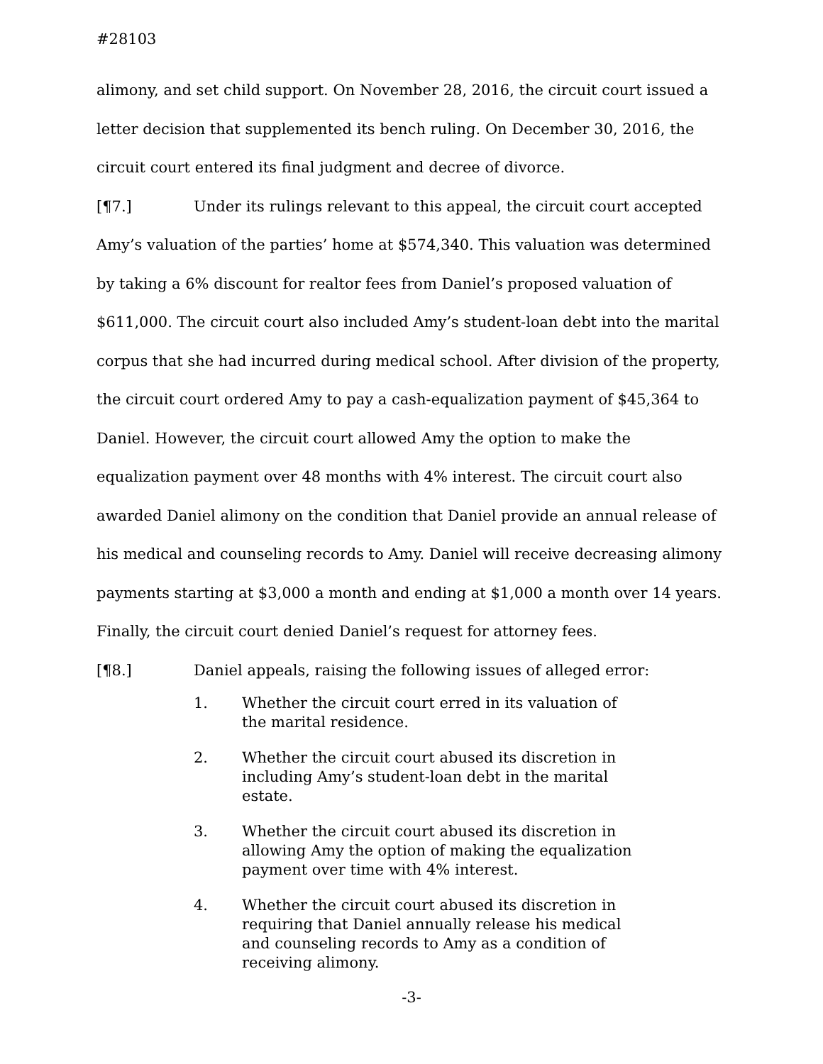#28103
alimony, and set child support. On November 28, 2016, the circuit court issued a letter decision that supplemented its bench ruling. On December 30, 2016, the circuit court entered its final judgment and decree of divorce.
[¶7.] Under its rulings relevant to this appeal, the circuit court accepted Amy’s valuation of the parties’ home at $574,340. This valuation was determined by taking a 6% discount for realtor fees from Daniel’s proposed valuation of $611,000. The circuit court also included Amy’s student-loan debt into the marital corpus that she had incurred during medical school. After division of the property, the circuit court ordered Amy to pay a cash-equalization payment of $45,364 to Daniel. However, the circuit court allowed Amy the option to make the equalization payment over 48 months with 4% interest. The circuit court also awarded Daniel alimony on the condition that Daniel provide an annual release of his medical and counseling records to Amy. Daniel will receive decreasing alimony payments starting at $3,000 a month and ending at $1,000 a month over 14 years. Finally, the circuit court denied Daniel’s request for attorney fees.
[¶8.] Daniel appeals, raising the following issues of alleged error:
1. Whether the circuit court erred in its valuation of the marital residence.
2. Whether the circuit court abused its discretion in including Amy’s student-loan debt in the marital estate.
3. Whether the circuit court abused its discretion in allowing Amy the option of making the equalization payment over time with 4% interest.
4. Whether the circuit court abused its discretion in requiring that Daniel annually release his medical and counseling records to Amy as a condition of receiving alimony.
-3-